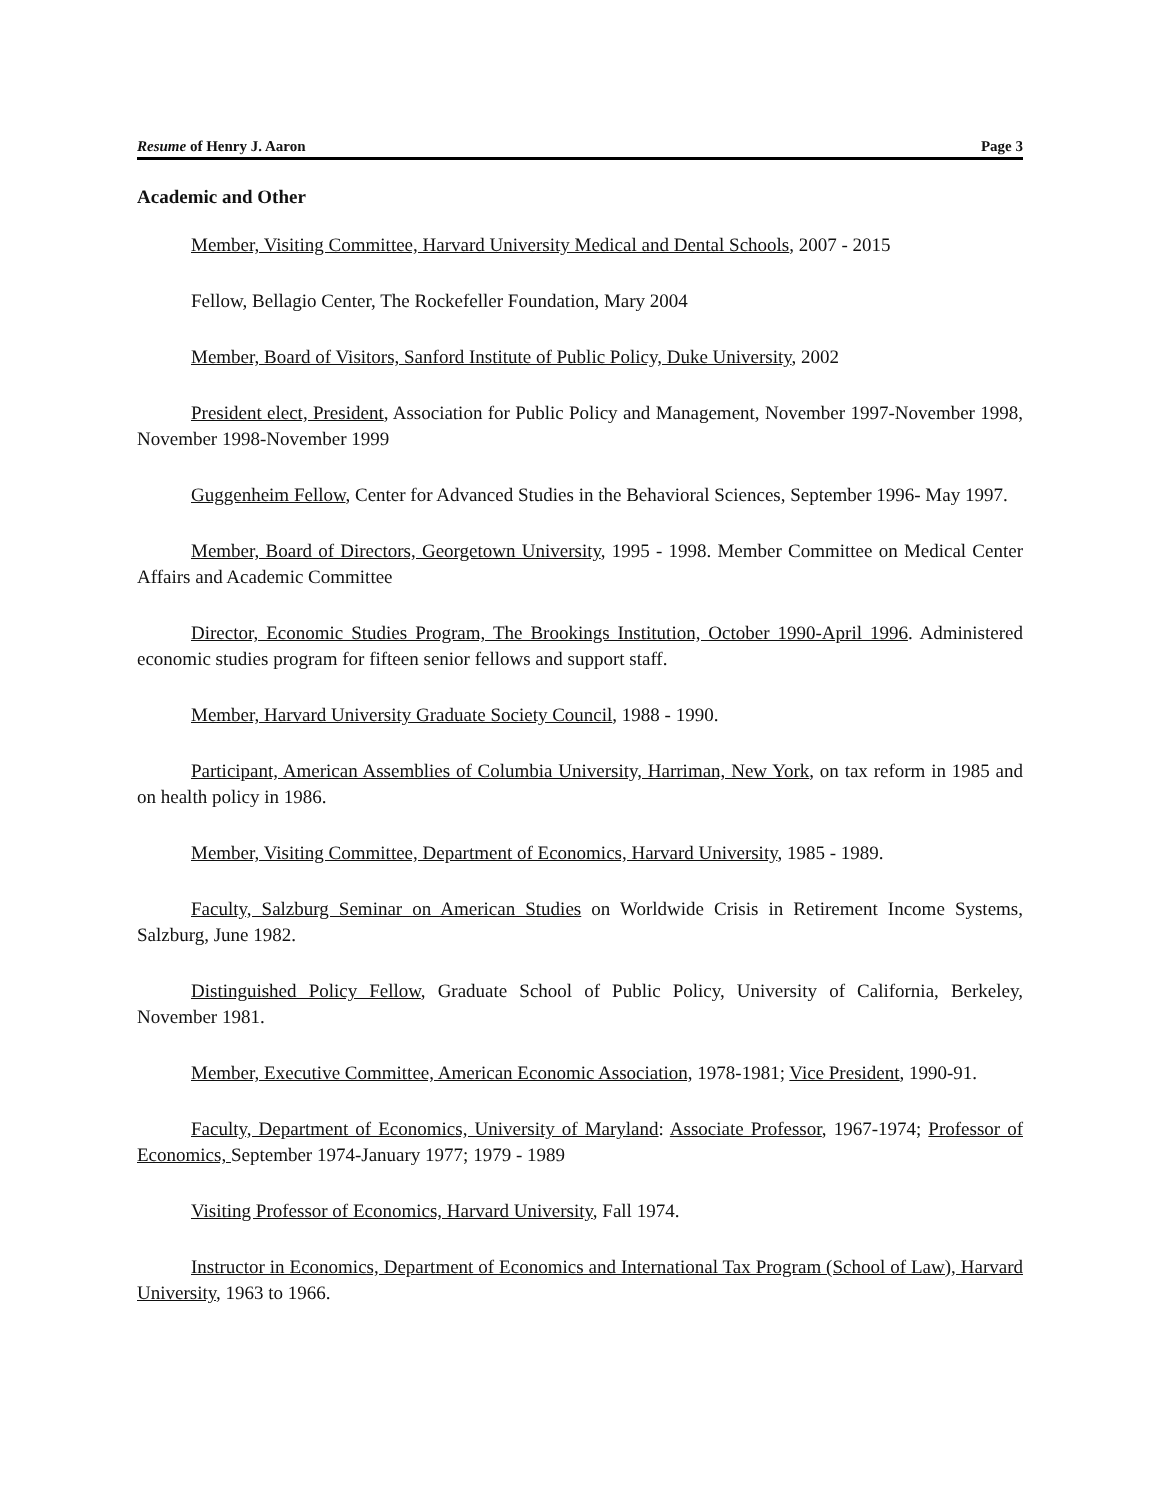Resume of Henry J. Aaron Page 3
Academic and Other
Member, Visiting Committee, Harvard University Medical and Dental Schools, 2007 - 2015
Fellow, Bellagio Center, The Rockefeller Foundation, Mary 2004
Member, Board of Visitors, Sanford Institute of Public Policy, Duke University, 2002
President elect, President, Association for Public Policy and Management, November 1997-November 1998, November 1998-November 1999
Guggenheim Fellow, Center for Advanced Studies in the Behavioral Sciences, September 1996- May 1997.
Member, Board of Directors, Georgetown University, 1995 - 1998. Member Committee on Medical Center Affairs and Academic Committee
Director, Economic Studies Program, The Brookings Institution, October 1990-April 1996. Administered economic studies program for fifteen senior fellows and support staff.
Member, Harvard University Graduate Society Council, 1988 - 1990.
Participant, American Assemblies of Columbia University, Harriman, New York, on tax reform in 1985 and on health policy in 1986.
Member, Visiting Committee, Department of Economics, Harvard University, 1985 - 1989.
Faculty, Salzburg Seminar on American Studies on Worldwide Crisis in Retirement Income Systems, Salzburg, June 1982.
Distinguished Policy Fellow, Graduate School of Public Policy, University of California, Berkeley, November 1981.
Member, Executive Committee, American Economic Association, 1978-1981; Vice President, 1990-91.
Faculty, Department of Economics, University of Maryland: Associate Professor, 1967-1974; Professor of Economics, September 1974-January 1977; 1979 - 1989
Visiting Professor of Economics, Harvard University, Fall 1974.
Instructor in Economics, Department of Economics and International Tax Program (School of Law), Harvard University, 1963 to 1966.